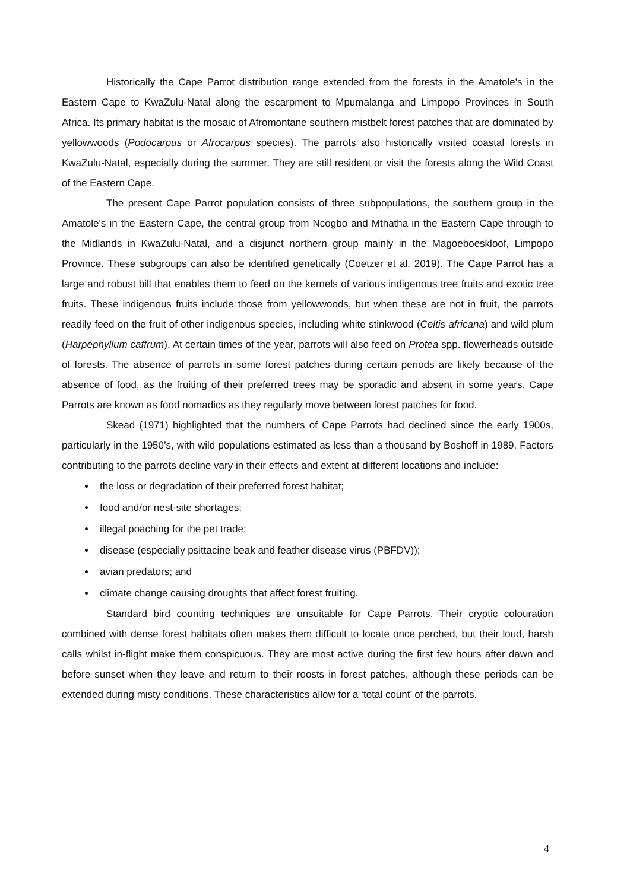Historically the Cape Parrot distribution range extended from the forests in the Amatole’s in the Eastern Cape to KwaZulu-Natal along the escarpment to Mpumalanga and Limpopo Provinces in South Africa. Its primary habitat is the mosaic of Afromontane southern mistbelt forest patches that are dominated by yellowwoods (Podocarpus or Afrocarpus species). The parrots also historically visited coastal forests in KwaZulu-Natal, especially during the summer. They are still resident or visit the forests along the Wild Coast of the Eastern Cape.
The present Cape Parrot population consists of three subpopulations, the southern group in the Amatole’s in the Eastern Cape, the central group from Ncogbo and Mthatha in the Eastern Cape through to the Midlands in KwaZulu-Natal, and a disjunct northern group mainly in the Magoeboeskloof, Limpopo Province. These subgroups can also be identified genetically (Coetzer et al. 2019). The Cape Parrot has a large and robust bill that enables them to feed on the kernels of various indigenous tree fruits and exotic tree fruits. These indigenous fruits include those from yellowwoods, but when these are not in fruit, the parrots readily feed on the fruit of other indigenous species, including white stinkwood (Celtis africana) and wild plum (Harpephyllum caffrum). At certain times of the year, parrots will also feed on Protea spp. flowerheads outside of forests. The absence of parrots in some forest patches during certain periods are likely because of the absence of food, as the fruiting of their preferred trees may be sporadic and absent in some years. Cape Parrots are known as food nomadics as they regularly move between forest patches for food.
Skead (1971) highlighted that the numbers of Cape Parrots had declined since the early 1900s, particularly in the 1950’s, with wild populations estimated as less than a thousand by Boshoff in 1989. Factors contributing to the parrots decline vary in their effects and extent at different locations and include:
the loss or degradation of their preferred forest habitat;
food and/or nest-site shortages;
illegal poaching for the pet trade;
disease (especially psittacine beak and feather disease virus (PBFDV));
avian predators; and
climate change causing droughts that affect forest fruiting.
Standard bird counting techniques are unsuitable for Cape Parrots. Their cryptic colouration combined with dense forest habitats often makes them difficult to locate once perched, but their loud, harsh calls whilst in-flight make them conspicuous. They are most active during the first few hours after dawn and before sunset when they leave and return to their roosts in forest patches, although these periods can be extended during misty conditions. These characteristics allow for a ‘total count’ of the parrots.
4